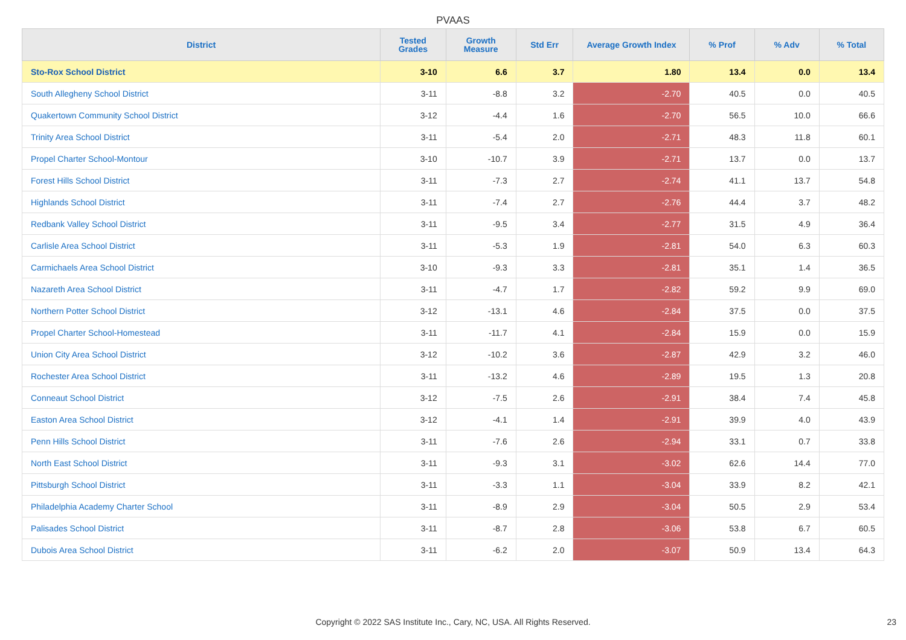PVAAS
| District | Tested Grades | Growth Measure | Std Err | Average Growth Index | % Prof | % Adv | % Total |
| --- | --- | --- | --- | --- | --- | --- | --- |
| Sto-Rox School District | 3-10 | 6.6 | 3.7 | 1.80 | 13.4 | 0.0 | 13.4 |
| South Allegheny School District | 3-11 | -8.8 | 3.2 | -2.70 | 40.5 | 0.0 | 40.5 |
| Quakertown Community School District | 3-12 | -4.4 | 1.6 | -2.70 | 56.5 | 10.0 | 66.6 |
| Trinity Area School District | 3-11 | -5.4 | 2.0 | -2.71 | 48.3 | 11.8 | 60.1 |
| Propel Charter School-Montour | 3-10 | -10.7 | 3.9 | -2.71 | 13.7 | 0.0 | 13.7 |
| Forest Hills School District | 3-11 | -7.3 | 2.7 | -2.74 | 41.1 | 13.7 | 54.8 |
| Highlands School District | 3-11 | -7.4 | 2.7 | -2.76 | 44.4 | 3.7 | 48.2 |
| Redbank Valley School District | 3-11 | -9.5 | 3.4 | -2.77 | 31.5 | 4.9 | 36.4 |
| Carlisle Area School District | 3-11 | -5.3 | 1.9 | -2.81 | 54.0 | 6.3 | 60.3 |
| Carmichaels Area School District | 3-10 | -9.3 | 3.3 | -2.81 | 35.1 | 1.4 | 36.5 |
| Nazareth Area School District | 3-11 | -4.7 | 1.7 | -2.82 | 59.2 | 9.9 | 69.0 |
| Northern Potter School District | 3-12 | -13.1 | 4.6 | -2.84 | 37.5 | 0.0 | 37.5 |
| Propel Charter School-Homestead | 3-11 | -11.7 | 4.1 | -2.84 | 15.9 | 0.0 | 15.9 |
| Union City Area School District | 3-12 | -10.2 | 3.6 | -2.87 | 42.9 | 3.2 | 46.0 |
| Rochester Area School District | 3-11 | -13.2 | 4.6 | -2.89 | 19.5 | 1.3 | 20.8 |
| Conneaut School District | 3-12 | -7.5 | 2.6 | -2.91 | 38.4 | 7.4 | 45.8 |
| Easton Area School District | 3-12 | -4.1 | 1.4 | -2.91 | 39.9 | 4.0 | 43.9 |
| Penn Hills School District | 3-11 | -7.6 | 2.6 | -2.94 | 33.1 | 0.7 | 33.8 |
| North East School District | 3-11 | -9.3 | 3.1 | -3.02 | 62.6 | 14.4 | 77.0 |
| Pittsburgh School District | 3-11 | -3.3 | 1.1 | -3.04 | 33.9 | 8.2 | 42.1 |
| Philadelphia Academy Charter School | 3-11 | -8.9 | 2.9 | -3.04 | 50.5 | 2.9 | 53.4 |
| Palisades School District | 3-11 | -8.7 | 2.8 | -3.06 | 53.8 | 6.7 | 60.5 |
| Dubois Area School District | 3-11 | -6.2 | 2.0 | -3.07 | 50.9 | 13.4 | 64.3 |
Copyright © 2022 SAS Institute Inc., Cary, NC, USA. All Rights Reserved. 23